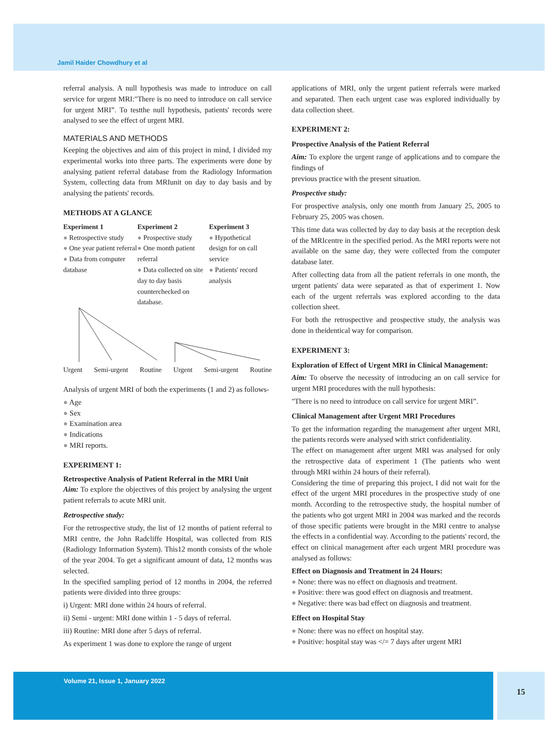Jamil Haider Chowdhury et al
referral analysis. A null hypothesis was made to introduce on call service for urgent MRI:"There is no need to introduce on call service for urgent MRI”. To testthe null hypothesis, patients' records were analysed to see the effect of urgent MRI.
MATERIALS AND METHODS
Keeping the objectives and aim of this project in mind, I divided my experimental works into three parts. The experiments were done by analysing patient referral database from the Radiology Information System, collecting data from MRIunit on day to day basis and by analysing the patients' records.
METHODS AT A GLANCE
Experiment 1
● Retrospective study
● One year patient referral
● Data from computer database
Experiment 2
● Prospective study
● One month patient referral
● Data collected on site day to day basis counterchecked on database.
Experiment 3
● Hypothetical design for on call service
● Patients' record analysis
Urgent Semi-urgent Routine Urgent Semi-urgent Routine
Analysis of urgent MRI of both the experiments (1 and 2) as follows-
● Age
● Sex
● Examination area
● Indications
● MRI reports.
EXPERIMENT 1:
Retrospective Analysis of Patient Referral in the MRI Unit
Aim: To explore the objectives of this project by analysing the urgent patient referrals to acute MRI unit.
Retrospective study:
For the retrospective study, the list of 12 months of patient referral to MRI centre, the John Radcliffe Hospital, was collected from RIS (Radiology Information System). This12 month consists of the whole of the year 2004. To get a significant amount of data, 12 months was selected.
In the specified sampling period of 12 months in 2004, the referred patients were divided into three groups:
i) Urgent: MRI done within 24 hours of referral.
ii) Semi - urgent: MRI done within 1 - 5 days of referral.
iii) Routine: MRI done after 5 days of referral.
As experiment 1 was done to explore the range of urgent
applications of MRI, only the urgent patient referrals were marked and separated. Then each urgent case was explored individually by data collection sheet.
EXPERIMENT 2:
Prospective Analysis of the Patient Referral
Aim: To explore the urgent range of applications and to compare the findings of
previous practice with the present situation.
Prospective study:
For prospective analysis, only one month from January 25, 2005 to February 25, 2005 was chosen.
This time data was collected by day to day basis at the reception desk of the MRIcentre in the specified period. As the MRI reports were not available on the same day, they were collected from the computer database later.
After collecting data from all the patient referrals in one month, the urgent patients' data were separated as that of experiment 1. Now each of the urgent referrals was explored according to the data collection sheet.
For both the retrospective and prospective study, the analysis was done in theidentical way for comparison.
EXPERIMENT 3:
Exploration of Effect of Urgent MRI in Clinical Management:
Aim: To observe the necessity of introducing an on call service for urgent MRI procedures with the null hypothesis:
"There is no need to introduce on call service for urgent MRI”.
Clinical Management after Urgent MRI Procedures
To get the information regarding the management after urgent MRI, the patients records were analysed with strict confidentiality.
The effect on management after urgent MRI was analysed for only the retrospective data of experiment 1 (The patients who went through MRI within 24 hours of their referral).
Considering the time of preparing this project, I did not wait for the effect of the urgent MRI procedures in the prospective study of one month. According to the retrospective study, the hospital number of the patients who got urgent MRI in 2004 was marked and the records of those specific patients were brought in the MRI centre to analyse the effects in a confidential way. According to the patients' record, the effect on clinical management after each urgent MRI procedure was analysed as follows:
Effect on Diagnosis and Treatment in 24 Hours:
● None: there was no effect on diagnosis and treatment.
● Positive: there was good effect on diagnosis and treatment.
● Negative: there was bad effect on diagnosis and treatment.
Effect on Hospital Stay
● None: there was no effect on hospital stay.
● Positive: hospital stay was </= 7 days after urgent MRI
Volume 21, Issue 1, January 2022
15